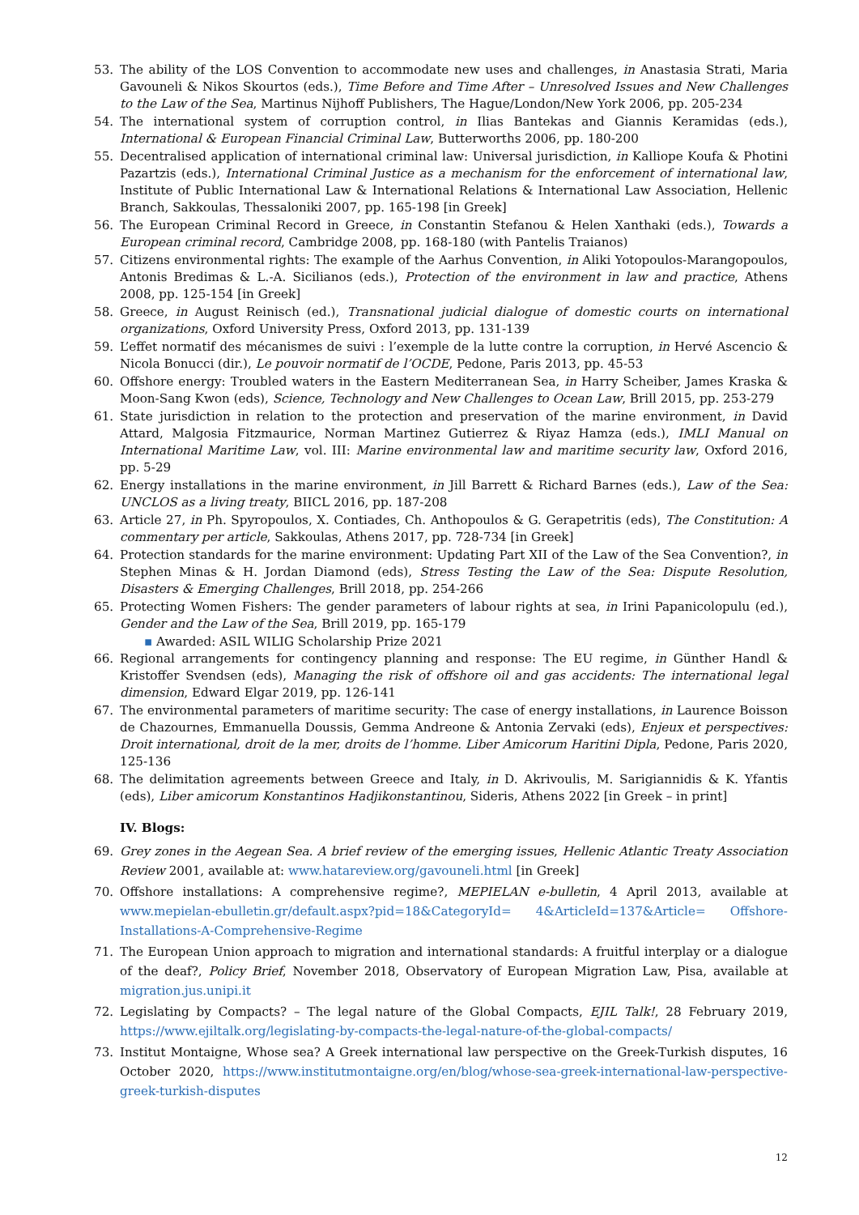53. The ability of the LOS Convention to accommodate new uses and challenges, in Anastasia Strati, Maria Gavouneli & Nikos Skourtos (eds.), Time Before and Time After – Unresolved Issues and New Challenges to the Law of the Sea, Martinus Nijhoff Publishers, The Hague/London/New York 2006, pp. 205-234
54. The international system of corruption control, in Ilias Bantekas and Giannis Keramidas (eds.), International & European Financial Criminal Law, Butterworths 2006, pp. 180-200
55. Decentralised application of international criminal law: Universal jurisdiction, in Kalliope Koufa & Photini Pazartzis (eds.), International Criminal Justice as a mechanism for the enforcement of international law, Institute of Public International Law & International Relations & International Law Association, Hellenic Branch, Sakkoulas, Thessaloniki 2007, pp. 165-198 [in Greek]
56. The European Criminal Record in Greece, in Constantin Stefanou & Helen Xanthaki (eds.), Towards a European criminal record, Cambridge 2008, pp. 168-180 (with Pantelis Traianos)
57. Citizens environmental rights: The example of the Aarhus Convention, in Aliki Yotopoulos-Marangopoulos, Antonis Bredimas & L.-A. Sicilianos (eds.), Protection of the environment in law and practice, Athens 2008, pp. 125-154 [in Greek]
58. Greece, in August Reinisch (ed.), Transnational judicial dialogue of domestic courts on international organizations, Oxford University Press, Oxford 2013, pp. 131-139
59. L’effet normatif des mécanismes de suivi : l’exemple de la lutte contre la corruption, in Hervé Ascencio & Nicola Bonucci (dir.), Le pouvoir normatif de l’OCDE, Pedone, Paris 2013, pp. 45-53
60. Offshore energy: Troubled waters in the Eastern Mediterranean Sea, in Harry Scheiber, James Kraska & Moon-Sang Kwon (eds), Science, Technology and New Challenges to Ocean Law, Brill 2015, pp. 253-279
61. State jurisdiction in relation to the protection and preservation of the marine environment, in David Attard, Malgosia Fitzmaurice, Norman Martinez Gutierrez & Riyaz Hamza (eds.), IMLI Manual on International Maritime Law, vol. III: Marine environmental law and maritime security law, Oxford 2016, pp. 5-29
62. Energy installations in the marine environment, in Jill Barrett & Richard Barnes (eds.), Law of the Sea: UNCLOS as a living treaty, BIICL 2016, pp. 187-208
63. Article 27, in Ph. Spyropoulos, X. Contiades, Ch. Anthopoulos & G. Gerapetritis (eds), The Constitution: A commentary per article, Sakkoulas, Athens 2017, pp. 728-734 [in Greek]
64. Protection standards for the marine environment: Updating Part XII of the Law of the Sea Convention?, in Stephen Minas & H. Jordan Diamond (eds), Stress Testing the Law of the Sea: Dispute Resolution, Disasters & Emerging Challenges, Brill 2018, pp. 254-266
65. Protecting Women Fishers: The gender parameters of labour rights at sea, in Irini Papanicolopulu (ed.), Gender and the Law of the Sea, Brill 2019, pp. 165-179
▪ Awarded: ASIL WILIG Scholarship Prize 2021
66. Regional arrangements for contingency planning and response: The EU regime, in Günther Handl & Kristoffer Svendsen (eds), Managing the risk of offshore oil and gas accidents: The international legal dimension, Edward Elgar 2019, pp. 126-141
67. The environmental parameters of maritime security: The case of energy installations, in Laurence Boisson de Chazournes, Emmanuella Doussis, Gemma Andreone & Antonia Zervaki (eds), Enjeux et perspectives: Droit international, droit de la mer, droits de l’homme. Liber Amicorum Haritini Dipla, Pedone, Paris 2020, 125-136
68. The delimitation agreements between Greece and Italy, in D. Akrivoulis, M. Sarigiannidis & K. Yfantis (eds), Liber amicorum Konstantinos Hadjikonstantinou, Sideris, Athens 2022 [in Greek – in print]
IV. Blogs:
69. Grey zones in the Aegean Sea. A brief review of the emerging issues, Hellenic Atlantic Treaty Association Review 2001, available at: www.hatareview.org/gavouneli.html [in Greek]
70. Offshore installations: A comprehensive regime?, MEPIELAN e-bulletin, 4 April 2013, available at www.mepielan-ebulletin.gr/default.aspx?pid=18&CategoryId= 4&ArticleId=137&Article= Offshore-Installations-A-Comprehensive-Regime
71. The European Union approach to migration and international standards: A fruitful interplay or a dialogue of the deaf?, Policy Brief, November 2018, Observatory of European Migration Law, Pisa, available at migration.jus.unipi.it
72. Legislating by Compacts? – The legal nature of the Global Compacts, EJIL Talk!, 28 February 2019, https://www.ejiltalk.org/legislating-by-compacts-the-legal-nature-of-the-global-compacts/
73. Institut Montaigne, Whose sea? A Greek international law perspective on the Greek-Turkish disputes, 16 October 2020, https://www.institutmontaigne.org/en/blog/whose-sea-greek-international-law-perspective-greek-turkish-disputes
12